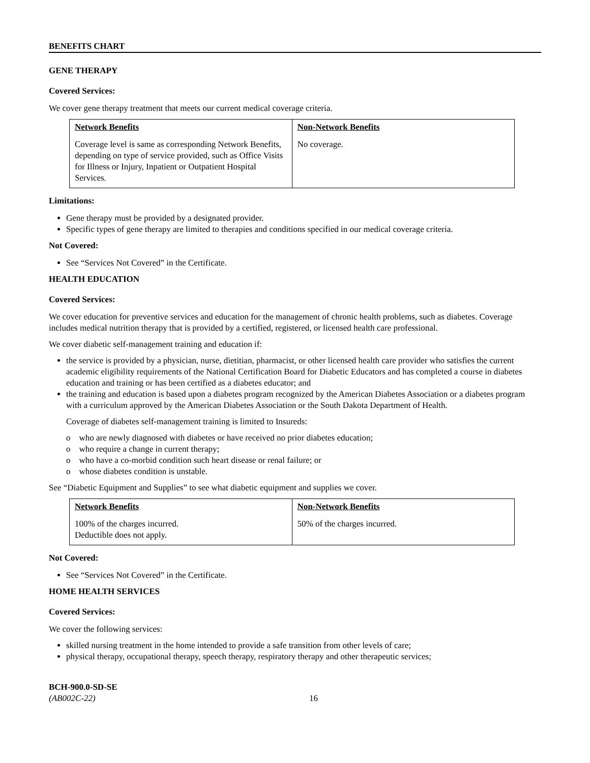BENEFITS CHART
GENE THERAPY
Covered Services:
We cover gene therapy treatment that meets our current medical coverage criteria.
| Network Benefits | Non-Network Benefits |
| --- | --- |
| Coverage level is same as corresponding Network Benefits, depending on type of service provided, such as Office Visits for Illness or Injury, Inpatient or Outpatient Hospital Services. | No coverage. |
Limitations:
Gene therapy must be provided by a designated provider.
Specific types of gene therapy are limited to therapies and conditions specified in our medical coverage criteria.
Not Covered:
See “Services Not Covered” in the Certificate.
HEALTH EDUCATION
Covered Services:
We cover education for preventive services and education for the management of chronic health problems, such as diabetes. Coverage includes medical nutrition therapy that is provided by a certified, registered, or licensed health care professional.
We cover diabetic self-management training and education if:
the service is provided by a physician, nurse, dietitian, pharmacist, or other licensed health care provider who satisfies the current academic eligibility requirements of the National Certification Board for Diabetic Educators and has completed a course in diabetes education and training or has been certified as a diabetes educator; and
the training and education is based upon a diabetes program recognized by the American Diabetes Association or a diabetes program with a curriculum approved by the American Diabetes Association or the South Dakota Department of Health.
Coverage of diabetes self-management training is limited to Insureds:
o who are newly diagnosed with diabetes or have received no prior diabetes education;
o who require a change in current therapy;
o who have a co-morbid condition such heart disease or renal failure; or
o whose diabetes condition is unstable.
See “Diabetic Equipment and Supplies” to see what diabetic equipment and supplies we cover.
| Network Benefits | Non-Network Benefits |
| --- | --- |
| 100% of the charges incurred. Deductible does not apply. | 50% of the charges incurred. |
Not Covered:
See “Services Not Covered” in the Certificate.
HOME HEALTH SERVICES
Covered Services:
We cover the following services:
skilled nursing treatment in the home intended to provide a safe transition from other levels of care;
physical therapy, occupational therapy, speech therapy, respiratory therapy and other therapeutic services;
BCH-900.0-SD-SE
(AB002C-22)
16